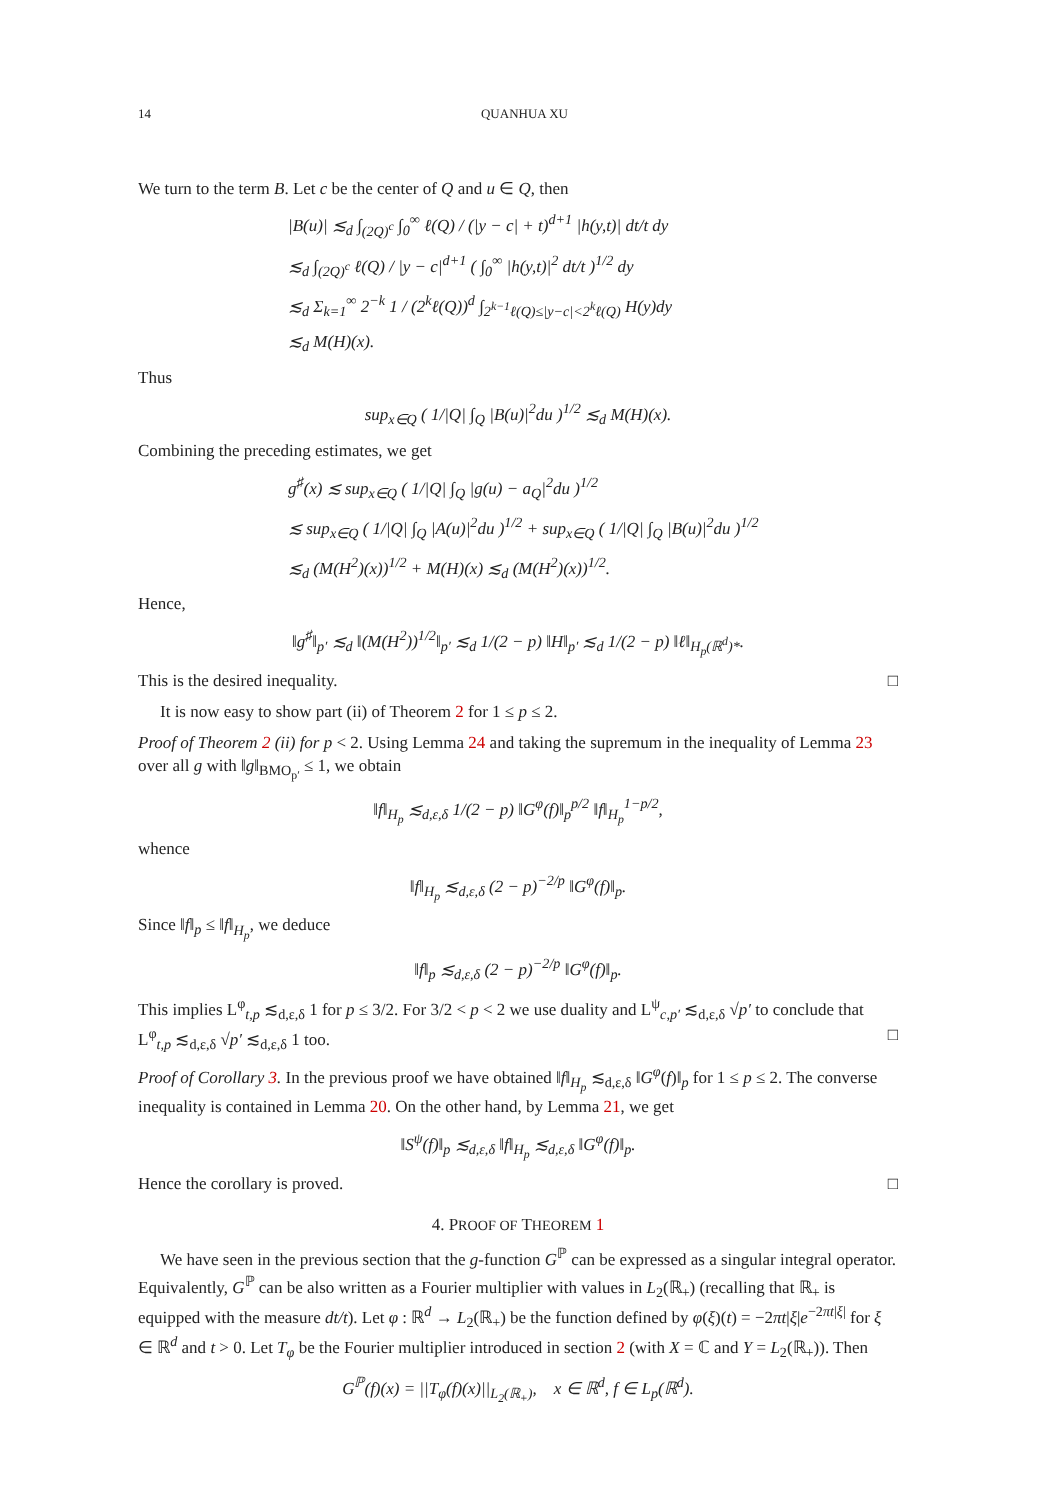14 QUANHUA XU
We turn to the term B. Let c be the center of Q and u ∈ Q, then
|B(u)| ≲<sub>d</sub> ∫<sub>(2Q)<sup>c</sup></sub> ∫<sub>0</sub><sup>∞</sup> ℓ(Q) / (|y − c| + t)<sup>d+1</sup> |h(y,t)| dt/t dy
≲<sub>d</sub> ∫<sub>(2Q)<sup>c</sup></sub> ℓ(Q) / |y − c|<sup>d+1</sup> ( ∫<sub>0</sub><sup>∞</sup> |h(y,t)|<sup>2</sup> dt/t )<sup>1/2</sup> dy
≲<sub>d</sub> Σ<sub>k=1</sub><sup>∞</sup> 2<sup>−k</sup> 1 / (2<sup>k</sup>ℓ(Q))<sup>d</sup> ∫<sub>2<sup>k−1</sup>ℓ(Q)≤|y−c|<2<sup>k</sup>ℓ(Q)</sub> H(y)dy
≲<sub>d</sub> M(H)(x).
Thus
sup<sub>x∈Q</sub> ( 1/|Q| ∫<sub>Q</sub> |B(u)|<sup>2</sup>du )<sup>1/2</sup> ≲<sub>d</sub> M(H)(x).
Combining the preceding estimates, we get
g<sup>♯</sup>(x) ≲ sup<sub>x∈Q</sub> ( 1/|Q| ∫<sub>Q</sub> |g(u) − a<sub>Q</sub>|<sup>2</sup>du )<sup>1/2</sup>
≲ sup<sub>x∈Q</sub> ( 1/|Q| ∫<sub>Q</sub> |A(u)|<sup>2</sup>du )<sup>1/2</sup> + sup<sub>x∈Q</sub> ( 1/|Q| ∫<sub>Q</sub> |B(u)|<sup>2</sup>du )<sup>1/2</sup>
≲<sub>d</sub> (M(H<sup>2</sup>)(x))<sup>1/2</sup> + M(H)(x) ≲<sub>d</sub> (M(H<sup>2</sup>)(x))<sup>1/2</sup>.
Hence,
‖g<sup>♯</sup>‖<sub>p′</sub> ≲<sub>d</sub> ‖(M(H<sup>2</sup>))<sup>1/2</sup>‖<sub>p′</sub> ≲<sub>d</sub> 1/(2 − p) ‖H‖<sub>p′</sub> ≲<sub>d</sub> 1/(2 − p) ‖ℓ‖<sub>H<sub>p</sub>(ℝ<sup>d</sup>)*</sub>.
This is the desired inequality. □
It is now easy to show part (ii) of Theorem 2 for 1 ≤ p ≤ 2.
Proof of Theorem 2 (ii) for p < 2. Using Lemma 24 and taking the supremum in the inequality of Lemma 23 over all g with ‖g‖<sub>BMO<sub>p′</sub></sub> ≤ 1, we obtain
‖f‖<sub>H<sub>p</sub></sub> ≲<sub>d,ε,δ</sub> 1/(2 − p) ‖G<sup>φ</sup>(f)‖<sub>p</sub><sup>p/2</sup> ‖f‖<sub>H<sub>p</sub></sub><sup>1−p/2</sup>,
whence
‖f‖<sub>H<sub>p</sub></sub> ≲<sub>d,ε,δ</sub> (2 − p)<sup>−2/p</sup> ‖G<sup>φ</sup>(f)‖<sub>p</sub>.
Since ‖f‖<sub>p</sub> ≤ ‖f‖<sub>H<sub>p</sub></sub>, we deduce
‖f‖<sub>p</sub> ≲<sub>d,ε,δ</sub> (2 − p)<sup>−2/p</sup> ‖G<sup>φ</sup>(f)‖<sub>p</sub>.
This implies L<sup>φ</sup><sub>t,p</sub> ≲<sub>d,ε,δ</sub> 1 for p ≤ 3/2. For 3/2 < p < 2 we use duality and L<sup>ψ</sup><sub>c,p′</sub> ≲<sub>d,ε,δ</sub> √p′ to conclude that L<sup>φ</sup><sub>t,p</sub> ≲<sub>d,ε,δ</sub> √p′ ≲<sub>d,ε,δ</sub> 1 too. □
Proof of Corollary 3. In the previous proof we have obtained ‖f‖<sub>H<sub>p</sub></sub> ≲<sub>d,ε,δ</sub> ‖G<sup>φ</sup>(f)‖<sub>p</sub> for 1 ≤ p ≤ 2. The converse inequality is contained in Lemma 20. On the other hand, by Lemma 21, we get
‖S<sup>ψ</sup>(f)‖<sub>p</sub> ≲<sub>d,ε,δ</sub> ‖f‖<sub>H<sub>p</sub></sub> ≲<sub>d,ε,δ</sub> ‖G<sup>φ</sup>(f)‖<sub>p</sub>.
Hence the corollary is proved. □
4. PROOF OF THEOREM 1
We have seen in the previous section that the g-function G<sup>ℙ</sup> can be expressed as a singular integral operator. Equivalently, G<sup>ℙ</sup> can be also written as a Fourier multiplier with values in L<sub>2</sub>(ℝ<sub>+</sub>) (recalling that ℝ<sub>+</sub> is equipped with the measure dt/t). Let φ : ℝ<sup>d</sup> → L<sub>2</sub>(ℝ<sub>+</sub>) be the function defined by φ(ξ)(t) = −2πt|ξ|e<sup>−2πt|ξ|</sup> for ξ ∈ ℝ<sup>d</sup> and t > 0. Let T<sub>φ</sub> be the Fourier multiplier introduced in section 2 (with X = ℂ and Y = L<sub>2</sub>(ℝ<sub>+</sub>)). Then
G<sup>ℙ</sup>(f)(x) = ||T<sub>φ</sub>(f)(x)||<sub>L<sub>2</sub>(ℝ<sub>+</sub>)</sub>, x ∈ ℝ<sup>d</sup>, f ∈ L<sub>p</sub>(ℝ<sup>d</sup>).